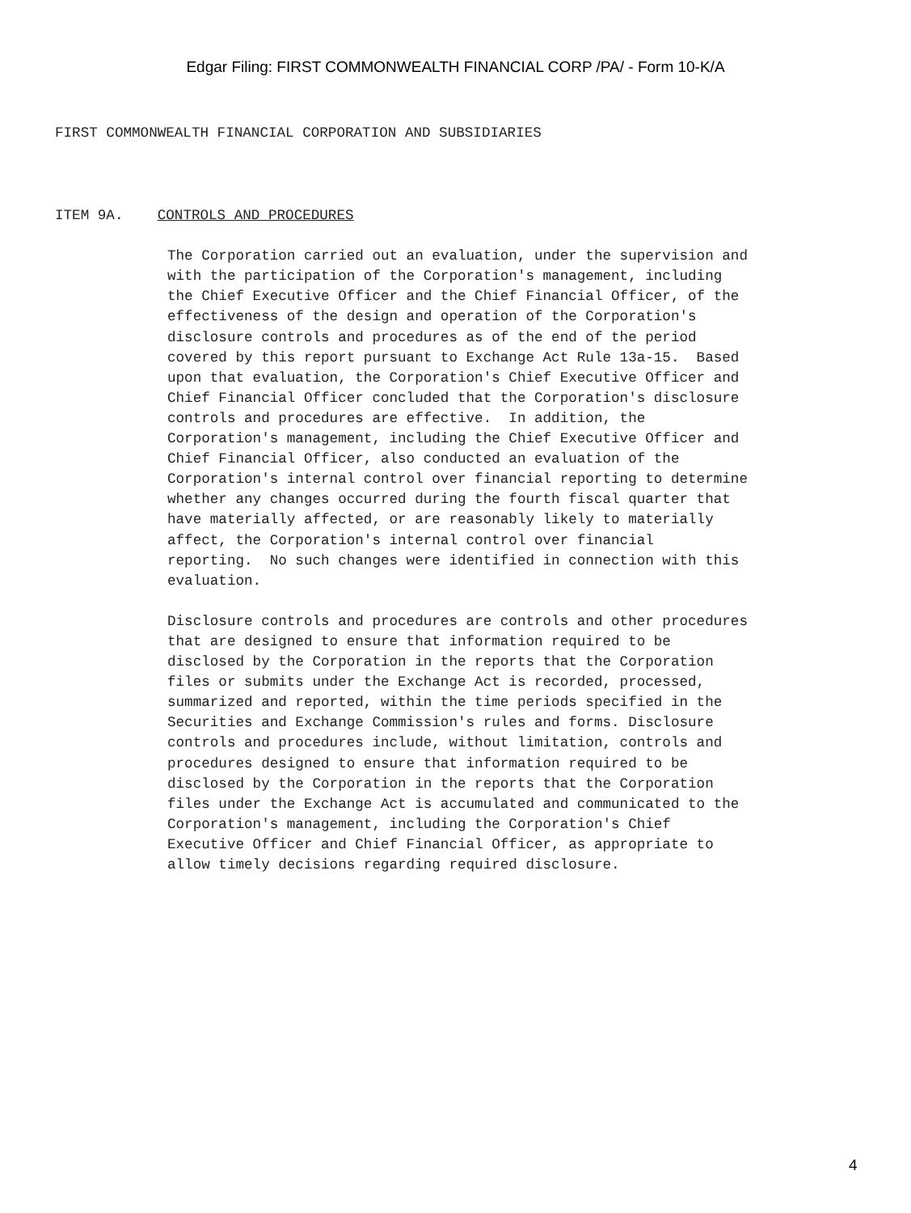Edgar Filing: FIRST COMMONWEALTH FINANCIAL CORP /PA/ - Form 10-K/A
FIRST COMMONWEALTH FINANCIAL CORPORATION AND SUBSIDIARIES
ITEM 9A.    CONTROLS AND PROCEDURES
The Corporation carried out an evaluation, under the supervision and
with the participation of the Corporation's management, including
the Chief Executive Officer and the Chief Financial Officer, of the
effectiveness of the design and operation of the Corporation's
disclosure controls and procedures as of the end of the period
covered by this report pursuant to Exchange Act Rule 13a-15.  Based
upon that evaluation, the Corporation's Chief Executive Officer and
Chief Financial Officer concluded that the Corporation's disclosure
controls and procedures are effective.  In addition, the
Corporation's management, including the Chief Executive Officer and
Chief Financial Officer, also conducted an evaluation of the
Corporation's internal control over financial reporting to determine
whether any changes occurred during the fourth fiscal quarter that
have materially affected, or are reasonably likely to materially
affect, the Corporation's internal control over financial
reporting.  No such changes were identified in connection with this
evaluation.

Disclosure controls and procedures are controls and other procedures
that are designed to ensure that information required to be
disclosed by the Corporation in the reports that the Corporation
files or submits under the Exchange Act is recorded, processed,
summarized and reported, within the time periods specified in the
Securities and Exchange Commission's rules and forms. Disclosure
controls and procedures include, without limitation, controls and
procedures designed to ensure that information required to be
disclosed by the Corporation in the reports that the Corporation
files under the Exchange Act is accumulated and communicated to the
Corporation's management, including the Corporation's Chief
Executive Officer and Chief Financial Officer, as appropriate to
allow timely decisions regarding required disclosure.
4